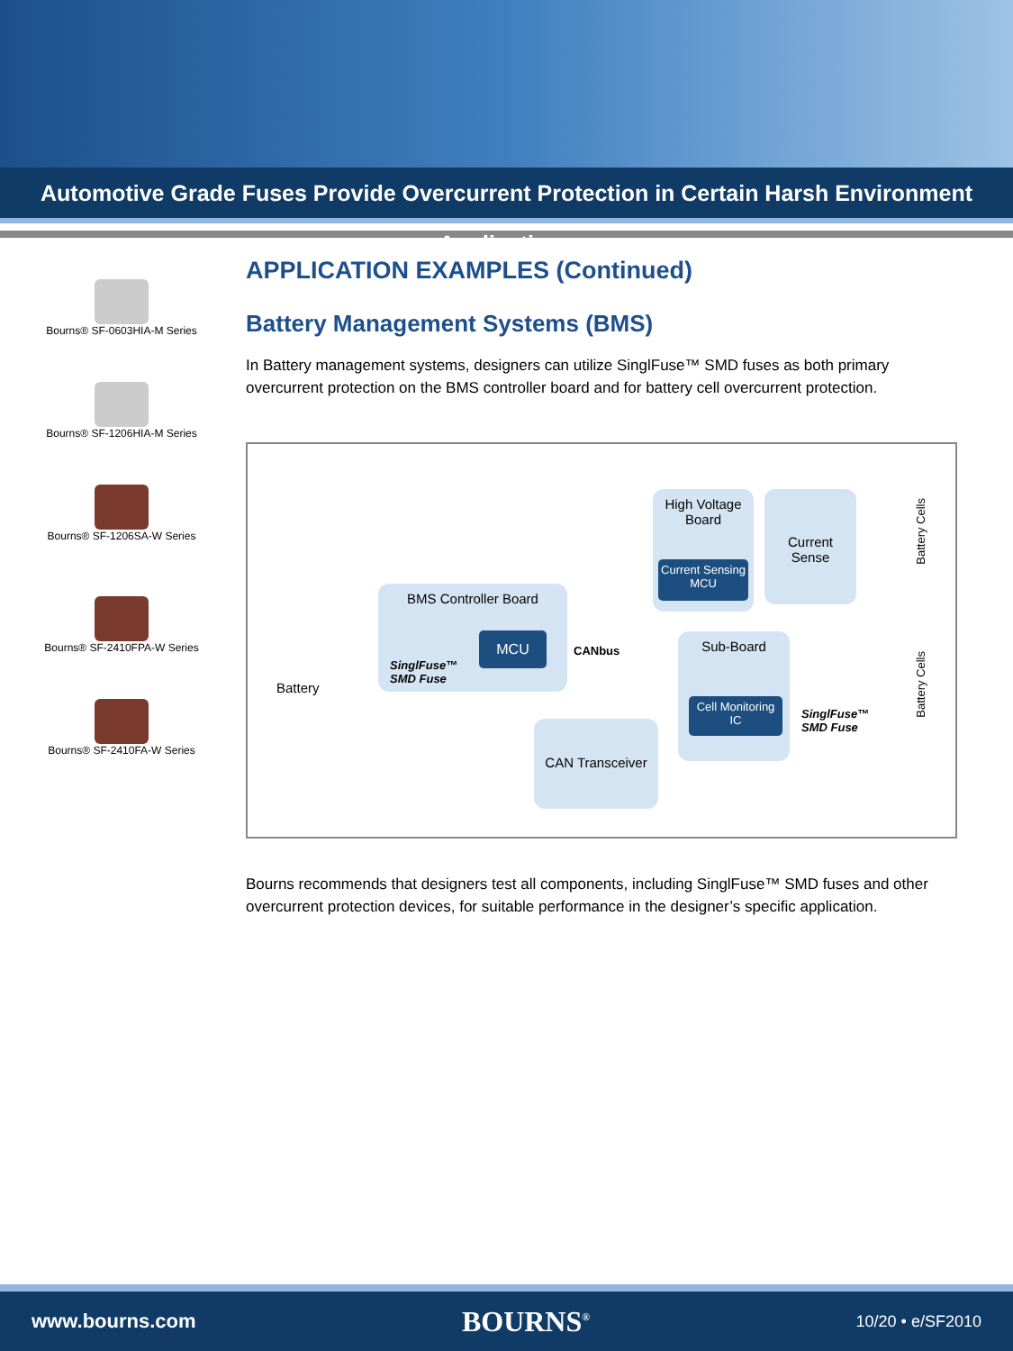Automotive Grade Fuses Provide Overcurrent Protection in Certain Harsh Environment Applications
Bourns® SF-0603HIA-M Series
Bourns® SF-1206HIA-M Series
Bourns® SF-1206SA-W Series
Bourns® SF-2410FPA-W Series
Bourns® SF-2410FA-W Series
APPLICATION EXAMPLES (Continued)
Battery Management Systems (BMS)
In Battery management systems, designers can utilize SinglFuse™ SMD fuses as both primary overcurrent protection on the BMS controller board and for battery cell overcurrent protection.
High Voltage
Board
Current Sensing
MCU
Current
Sense
Battery Cells
BMS Controller Board
MCU
SinglFuse™
SMD Fuse
CANbus
Battery
Sub-Board
Cell Monitoring
IC
SinglFuse™
SMD Fuse
Battery Cells
CAN Transceiver
Bourns recommends that designers test all components, including SinglFuse™ SMD fuses and other overcurrent protection devices, for suitable performance in the designer’s specific application.
www.bourns.com BOURNS<sup>®</sup> 10/20 • e/SF2010